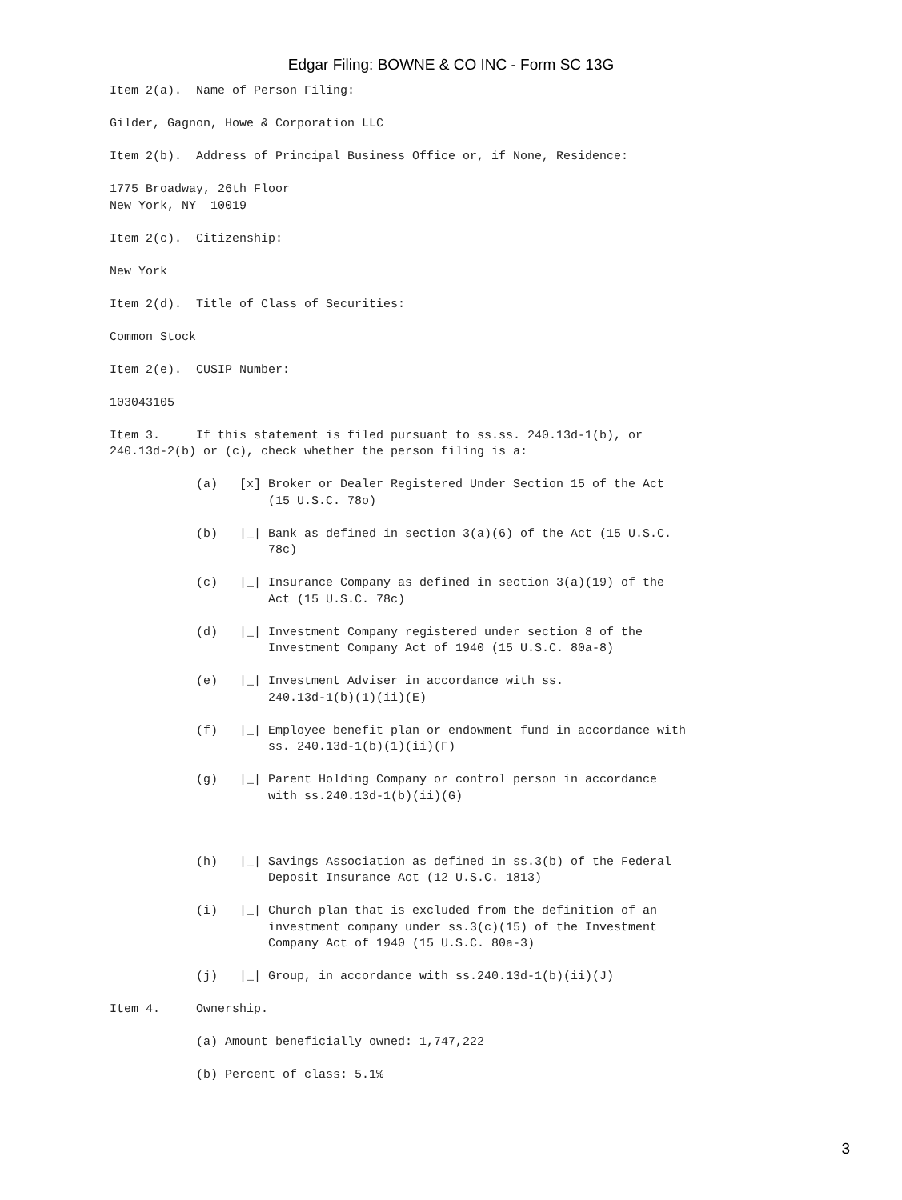Edgar Filing: BOWNE & CO INC - Form SC 13G
Item 2(a).  Name of Person Filing:

Gilder, Gagnon, Howe & Corporation LLC

Item 2(b).  Address of Principal Business Office or, if None, Residence:

1775 Broadway, 26th Floor
New York, NY  10019

Item 2(c).  Citizenship:

New York

Item 2(d).  Title of Class of Securities:

Common Stock

Item 2(e).  CUSIP Number:

103043105

Item 3.     If this statement is filed pursuant to ss.ss. 240.13d-1(b), or
240.13d-2(b) or (c), check whether the person filing is a:

            (a)   [x] Broker or Dealer Registered Under Section 15 of the Act
                      (15 U.S.C. 78o)

            (b)   |_| Bank as defined in section 3(a)(6) of the Act (15 U.S.C.
                      78c)

            (c)   |_| Insurance Company as defined in section 3(a)(19) of the
                      Act (15 U.S.C. 78c)

            (d)   |_| Investment Company registered under section 8 of the
                      Investment Company Act of 1940 (15 U.S.C. 80a-8)

            (e)   |_| Investment Adviser in accordance with ss.
                      240.13d-1(b)(1)(ii)(E)

            (f)   |_| Employee benefit plan or endowment fund in accordance with
                      ss. 240.13d-1(b)(1)(ii)(F)

            (g)   |_| Parent Holding Company or control person in accordance
                      with ss.240.13d-1(b)(ii)(G)



            (h)   |_| Savings Association as defined in ss.3(b) of the Federal
                      Deposit Insurance Act (12 U.S.C. 1813)

            (i)   |_| Church plan that is excluded from the definition of an
                      investment company under ss.3(c)(15) of the Investment
                      Company Act of 1940 (15 U.S.C. 80a-3)

            (j)   |_| Group, in accordance with ss.240.13d-1(b)(ii)(J)

Item 4.     Ownership.

            (a) Amount beneficially owned: 1,747,222

            (b) Percent of class: 5.1%
3